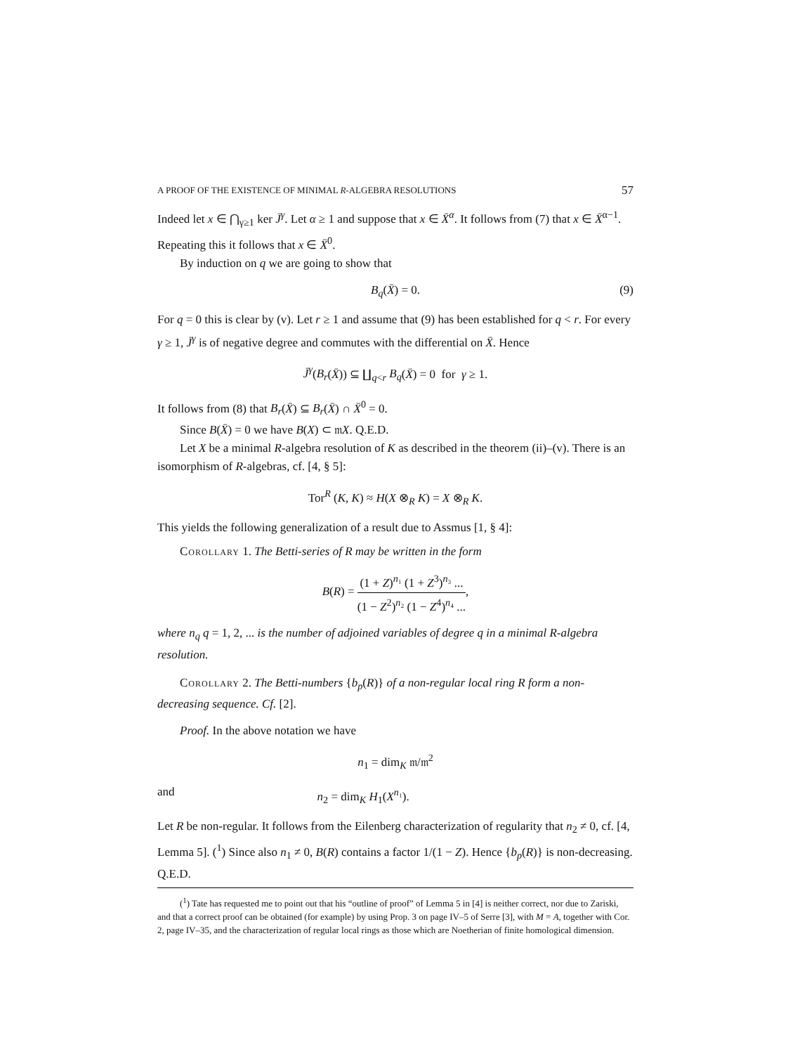A PROOF OF THE EXISTENCE OF MINIMAL R-ALGEBRA RESOLUTIONS 57
Indeed let x ∈ ⋂<sub>γ≥1</sub> ker J̄<sup>γ</sup>. Let α ≥ 1 and suppose that x ∈ X̄<sup>α</sup>. It follows from (7) that x ∈ X̄<sup>α−1</sup>. Repeating this it follows that x ∈ X̄<sup>0</sup>.
By induction on q we are going to show that
B<sub>q</sub>(X̄) = 0. (9)
For q = 0 this is clear by (v). Let r ≥ 1 and assume that (9) has been established for q < r. For every γ ≥ 1, J̄<sup>γ</sup> is of negative degree and commutes with the differential on X̄. Hence
J̄<sup>γ</sup>(B<sub>r</sub>(X̄)) ⊆ ∐<sub>q<r</sub> B<sub>q</sub>(X̄) = 0 for γ ≥ 1.
It follows from (8) that B<sub>r</sub>(X̄) ⊆ B<sub>r</sub>(X̄) ∩ X̄<sup>0</sup> = 0.
Since B(X̄) = 0 we have B(X) ⊂ 𝔪X. Q.E.D.
Let X be a minimal R-algebra resolution of K as described in the theorem (ii)–(v). There is an isomorphism of R-algebras, cf. [4, § 5]:
Tor<sup>R</sup> (K, K) ≈ H(X ⊗<sub>R</sub> K) = X ⊗<sub>R</sub> K.
This yields the following generalization of a result due to Assmus [1, § 4]:
Corollary 1. The Betti-series of R may be written in the form
B(R) = (1 + Z)<sup>n₁</sup> (1 + Z<sup>3</sup>)<sup>n₃</sup> ... (1 − Z<sup>2</sup>)<sup>n₂</sup> (1 − Z<sup>4</sup>)<sup>n₄</sup> ...,
where n<sub>q</sub> q = 1, 2, ... is the number of adjoined variables of degree q in a minimal R-algebra resolution.
Corollary 2. The Betti-numbers {b<sub>p</sub>(R)} of a non-regular local ring R form a non-decreasing sequence. Cf. [2].
Proof. In the above notation we have
n<sub>1</sub> = dim<sub>K</sub> 𝔪/𝔪<sup>2</sup>
and n<sub>2</sub> = dim<sub>K</sub> H<sub>1</sub>(X<sup>n₁</sup>).
Let R be non-regular. It follows from the Eilenberg characterization of regularity that n<sub>2</sub> ≠ 0, cf. [4, Lemma 5]. (<sup>1</sup>) Since also n<sub>1</sub> ≠ 0, B(R) contains a factor 1/(1 − Z). Hence {b<sub>p</sub>(R)} is non-decreasing. Q.E.D.
(<sup>1</sup>) Tate has requested me to point out that his “outline of proof” of Lemma 5 in [4] is neither correct, nor due to Zariski, and that a correct proof can be obtained (for example) by using Prop. 3 on page IV–5 of Serre [3], with M = A, together with Cor. 2, page IV–35, and the characterization of regular local rings as those which are Noetherian of finite homological dimension.